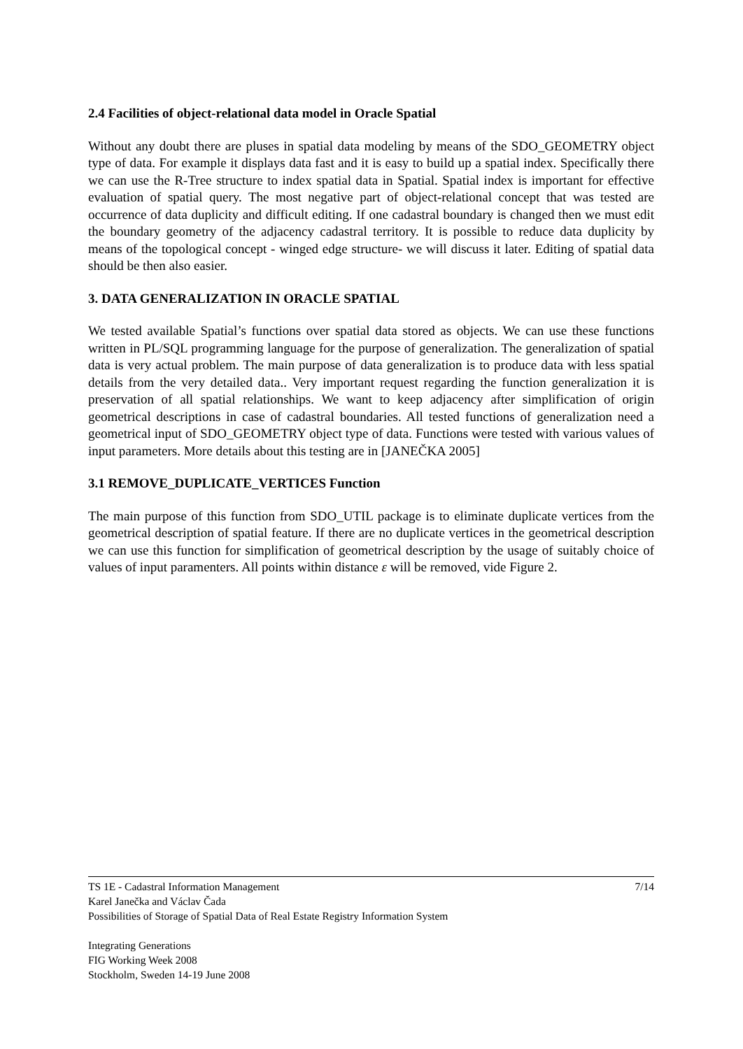2.4 Facilities of object-relational data model in Oracle Spatial
Without any doubt there are pluses in spatial data modeling by means of the SDO_GEOMETRY object type of data. For example it displays data fast and it is easy to build up a spatial index. Specifically there we can use the R-Tree structure to index spatial data in Spatial. Spatial index is important for effective evaluation of spatial query. The most negative part of object-relational concept that was tested are occurrence of data duplicity and difficult editing. If one cadastral boundary is changed then we must edit the boundary geometry of the adjacency cadastral territory. It is possible to reduce data duplicity by means of the topological concept - winged edge structure- we will discuss it later. Editing of spatial data should be then also easier.
3. DATA GENERALIZATION IN ORACLE SPATIAL
We tested available Spatial’s functions over spatial data stored as objects. We can use these functions written in PL/SQL programming language for the purpose of generalization. The generalization of spatial data is very actual problem. The main purpose of data generalization is to produce data with less spatial details from the very detailed data.. Very important request regarding the function generalization it is preservation of all spatial relationships. We want to keep adjacency after simplification of origin geometrical descriptions in case of cadastral boundaries. All tested functions of generalization need a geometrical input of SDO_GEOMETRY object type of data. Functions were tested with various values of input parameters. More details about this testing are in [JANEČKA 2005]
3.1 REMOVE_DUPLICATE_VERTICES Function
The main purpose of this function from SDO_UTIL package is to eliminate duplicate vertices from the geometrical description of spatial feature. If there are no duplicate vertices in the geometrical description we can use this function for simplification of geometrical description by the usage of suitably choice of values of input paramenters. All points within distance ε will be removed, vide Figure 2.
7/14 TS 1E - Cadastral Information Management
Karel Janečka and Václav Čada
Possibilities of Storage of Spatial Data of Real Estate Registry Information System
Integrating Generations
FIG Working Week 2008
Stockholm, Sweden 14-19 June 2008